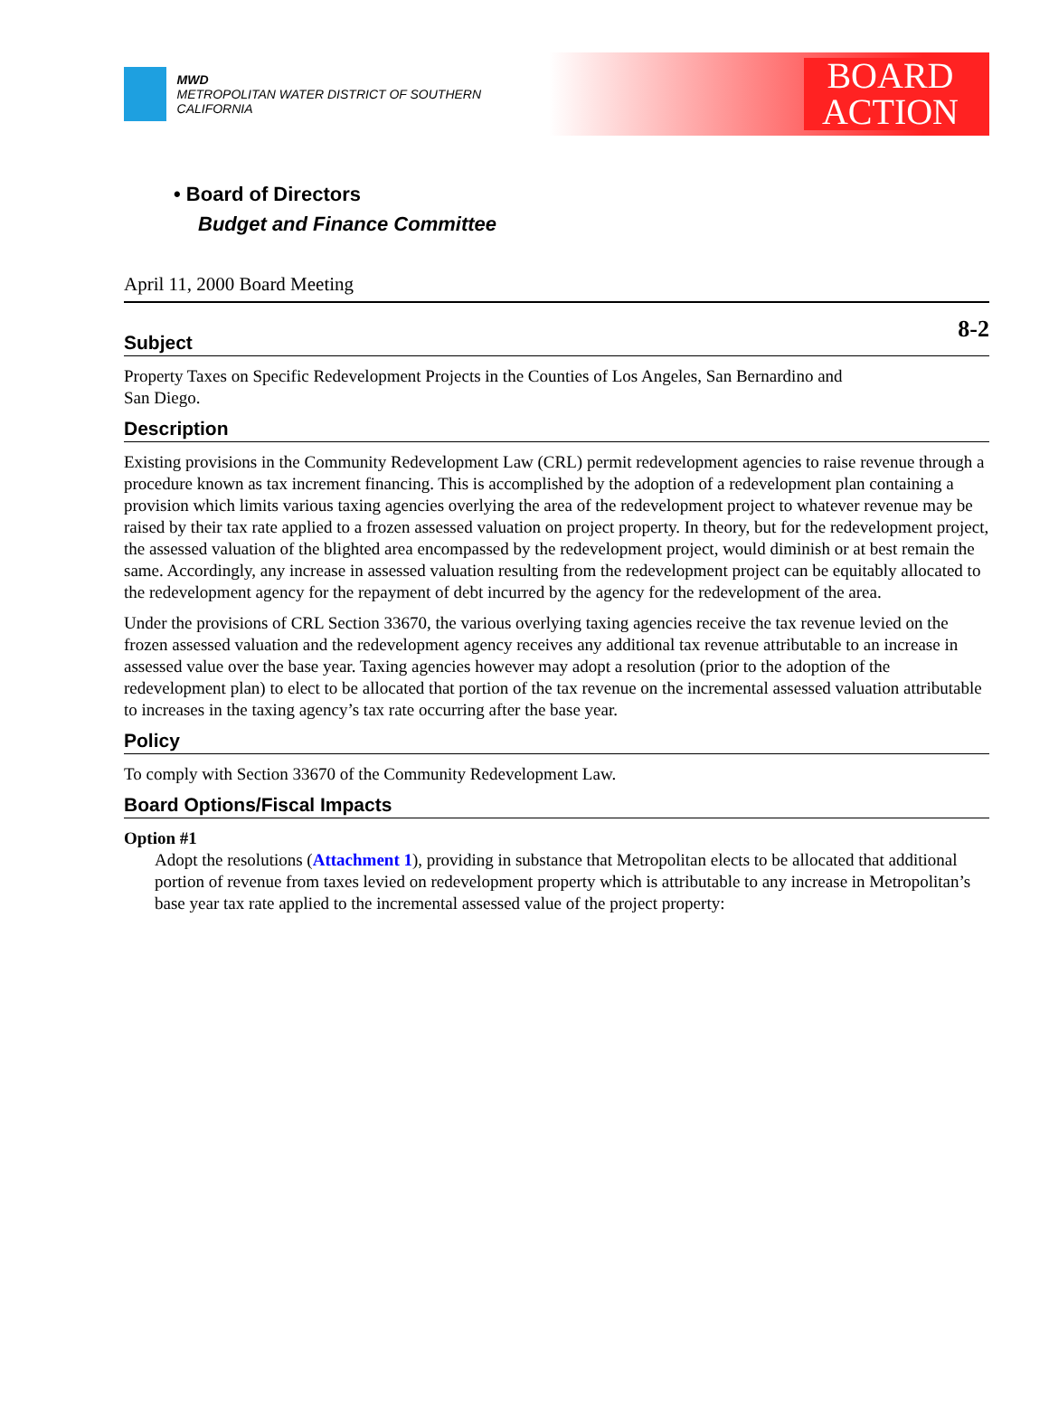MWD
METROPOLITAN WATER DISTRICT OF SOUTHERN CALIFORNIA
BOARD
ACTION
• Board of Directors
Budget and Finance Committee
April 11, 2000 Board Meeting
8-2
Subject
Property Taxes on Specific Redevelopment Projects in the Counties of Los Angeles, San Bernardino and
San Diego.
Description
Existing provisions in the Community Redevelopment Law (CRL) permit redevelopment agencies to raise revenue through a procedure known as tax increment financing. This is accomplished by the adoption of a redevelopment plan containing a provision which limits various taxing agencies overlying the area of the redevelopment project to whatever revenue may be raised by their tax rate applied to a frozen assessed valuation on project property. In theory, but for the redevelopment project, the assessed valuation of the blighted area encompassed by the redevelopment project, would diminish or at best remain the same. Accordingly, any increase in assessed valuation resulting from the redevelopment project can be equitably allocated to the redevelopment agency for the repayment of debt incurred by the agency for the redevelopment of the area.
Under the provisions of CRL Section 33670, the various overlying taxing agencies receive the tax revenue levied on the frozen assessed valuation and the redevelopment agency receives any additional tax revenue attributable to an increase in assessed value over the base year. Taxing agencies however may adopt a resolution (prior to the adoption of the redevelopment plan) to elect to be allocated that portion of the tax revenue on the incremental assessed valuation attributable to increases in the taxing agency’s tax rate occurring after the base year.
Policy
To comply with Section 33670 of the Community Redevelopment Law.
Board Options/Fiscal Impacts
Option #1
Adopt the resolutions (Attachment 1), providing in substance that Metropolitan elects to be allocated that additional portion of revenue from taxes levied on redevelopment property which is attributable to any increase in Metropolitan’s base year tax rate applied to the incremental assessed value of the project property: